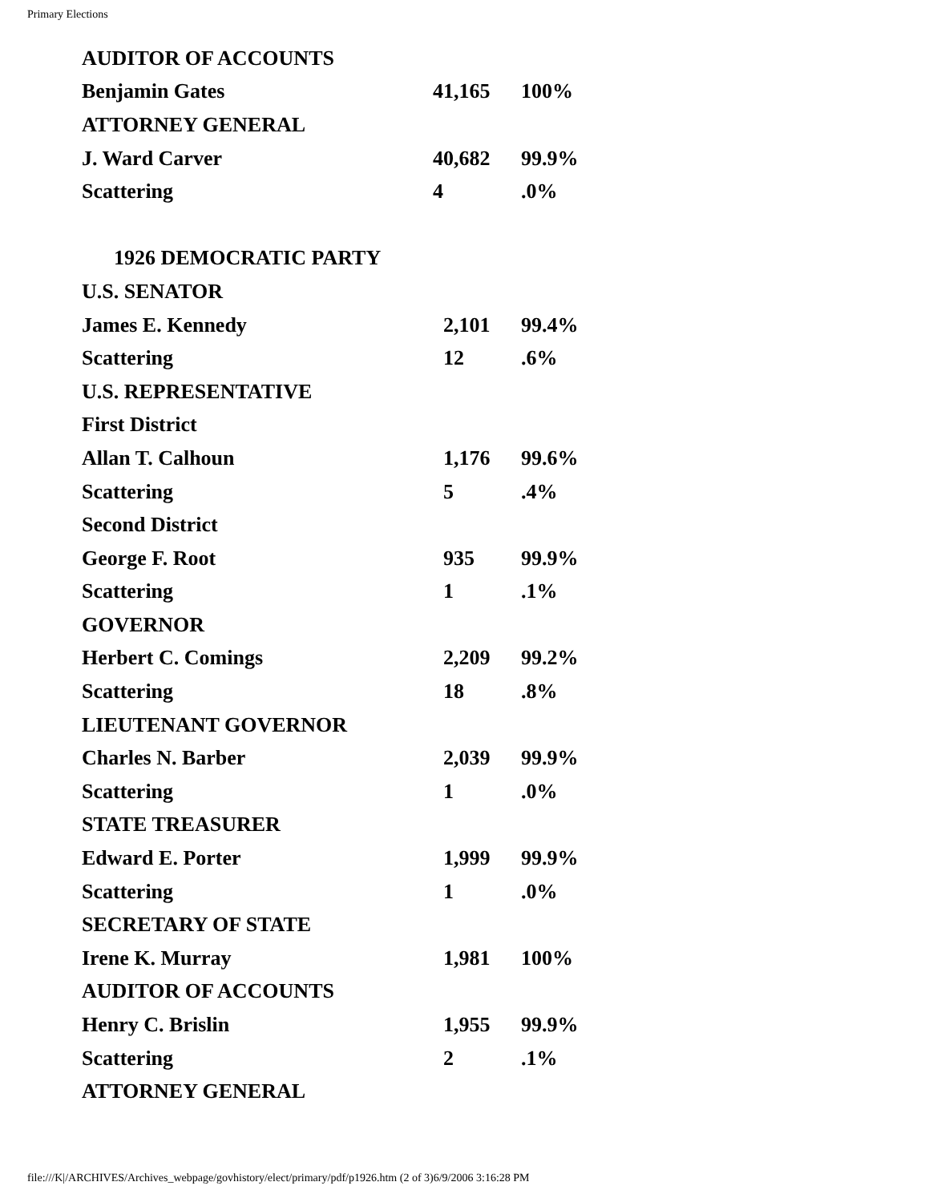Primary Elections
| AUDITOR OF ACCOUNTS | | |
| Benjamin Gates | 41,165 | 100% |
| ATTORNEY GENERAL | | |
| J. Ward Carver | 40,682 | 99.9% |
| Scattering | 4 | .0% |
| 1926 DEMOCRATIC PARTY | | |
| U.S. SENATOR | | |
| James E. Kennedy | 2,101 | 99.4% |
| Scattering | 12 | .6% |
| U.S. REPRESENTATIVE | | |
| First District | | |
| Allan T. Calhoun | 1,176 | 99.6% |
| Scattering | 5 | .4% |
| Second District | | |
| George F. Root | 935 | 99.9% |
| Scattering | 1 | .1% |
| GOVERNOR | | |
| Herbert C. Comings | 2,209 | 99.2% |
| Scattering | 18 | .8% |
| LIEUTENANT GOVERNOR | | |
| Charles N. Barber | 2,039 | 99.9% |
| Scattering | 1 | .0% |
| STATE TREASURER | | |
| Edward E. Porter | 1,999 | 99.9% |
| Scattering | 1 | .0% |
| SECRETARY OF STATE | | |
| Irene K. Murray | 1,981 | 100% |
| AUDITOR OF ACCOUNTS | | |
| Henry C. Brislin | 1,955 | 99.9% |
| Scattering | 2 | .1% |
| ATTORNEY GENERAL | | |
file:///K|/ARCHIVES/Archives_webpage/govhistory/elect/primary/pdf/p1926.htm (2 of 3)6/9/2006 3:16:28 PM